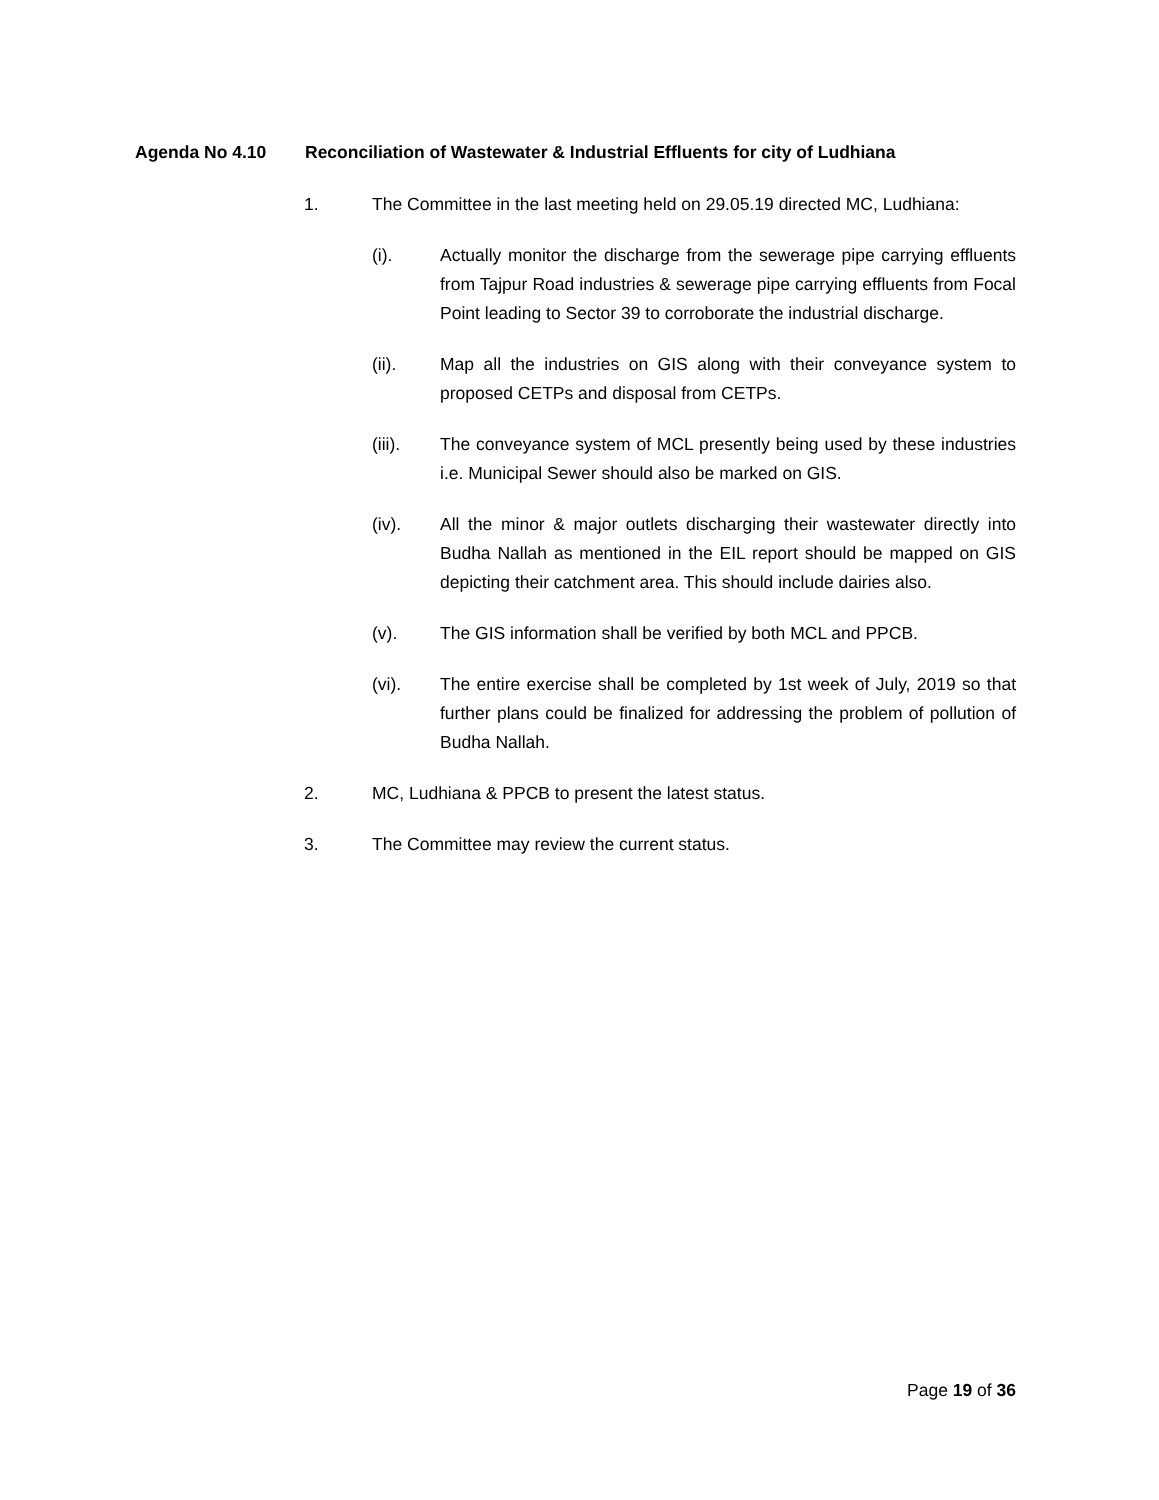Agenda No 4.10 Reconciliation of Wastewater & Industrial Effluents for city of Ludhiana
1. The Committee in the last meeting held on 29.05.19 directed MC, Ludhiana:
(i). Actually monitor the discharge from the sewerage pipe carrying effluents from Tajpur Road industries & sewerage pipe carrying effluents from Focal Point leading to Sector 39 to corroborate the industrial discharge.
(ii). Map all the industries on GIS along with their conveyance system to proposed CETPs and disposal from CETPs.
(iii). The conveyance system of MCL presently being used by these industries i.e. Municipal Sewer should also be marked on GIS.
(iv). All the minor & major outlets discharging their wastewater directly into Budha Nallah as mentioned in the EIL report should be mapped on GIS depicting their catchment area. This should include dairies also.
(v). The GIS information shall be verified by both MCL and PPCB.
(vi). The entire exercise shall be completed by 1st week of July, 2019 so that further plans could be finalized for addressing the problem of pollution of Budha Nallah.
2. MC, Ludhiana & PPCB to present the latest status.
3. The Committee may review the current status.
Page 19 of 36